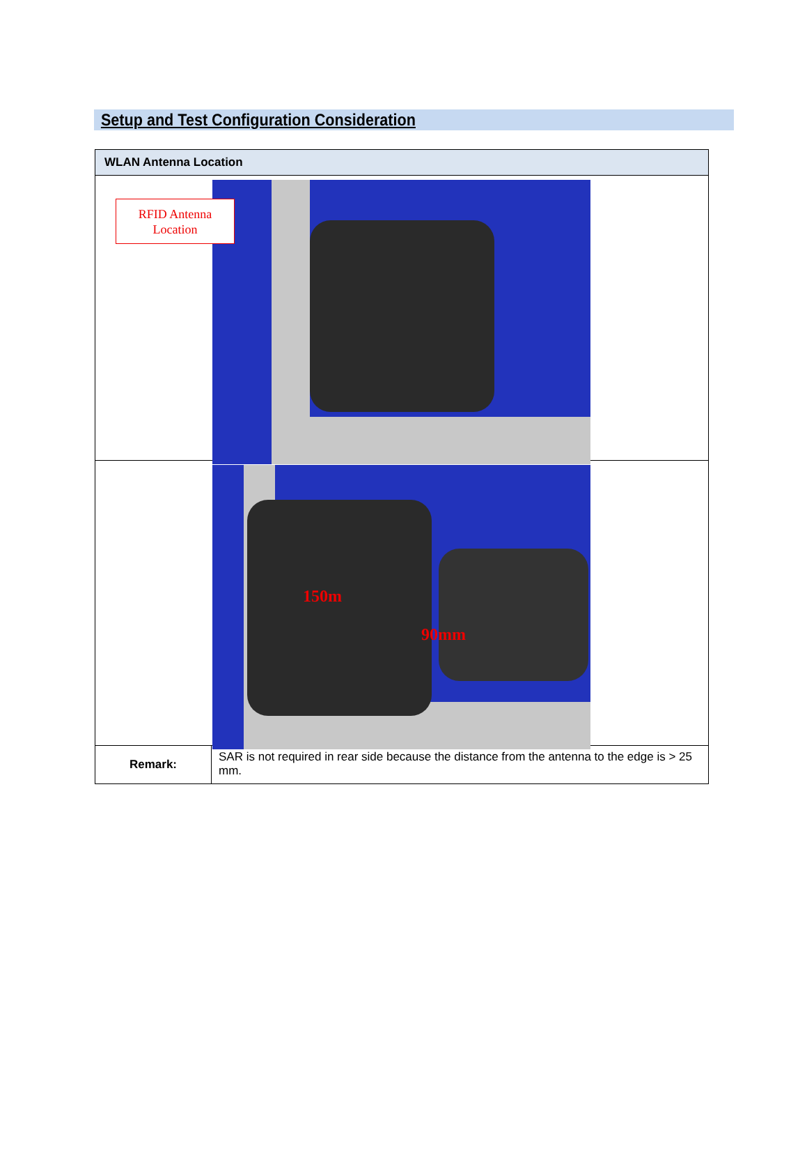Setup and Test Configuration Consideration
| WLAN Antenna Location | |
| --- | --- |
| RFID Antenna Location | |
| 150m 90mm | |
| Remark: | SAR is not required in rear side because the distance from the antenna to the edge is > 25 mm. |